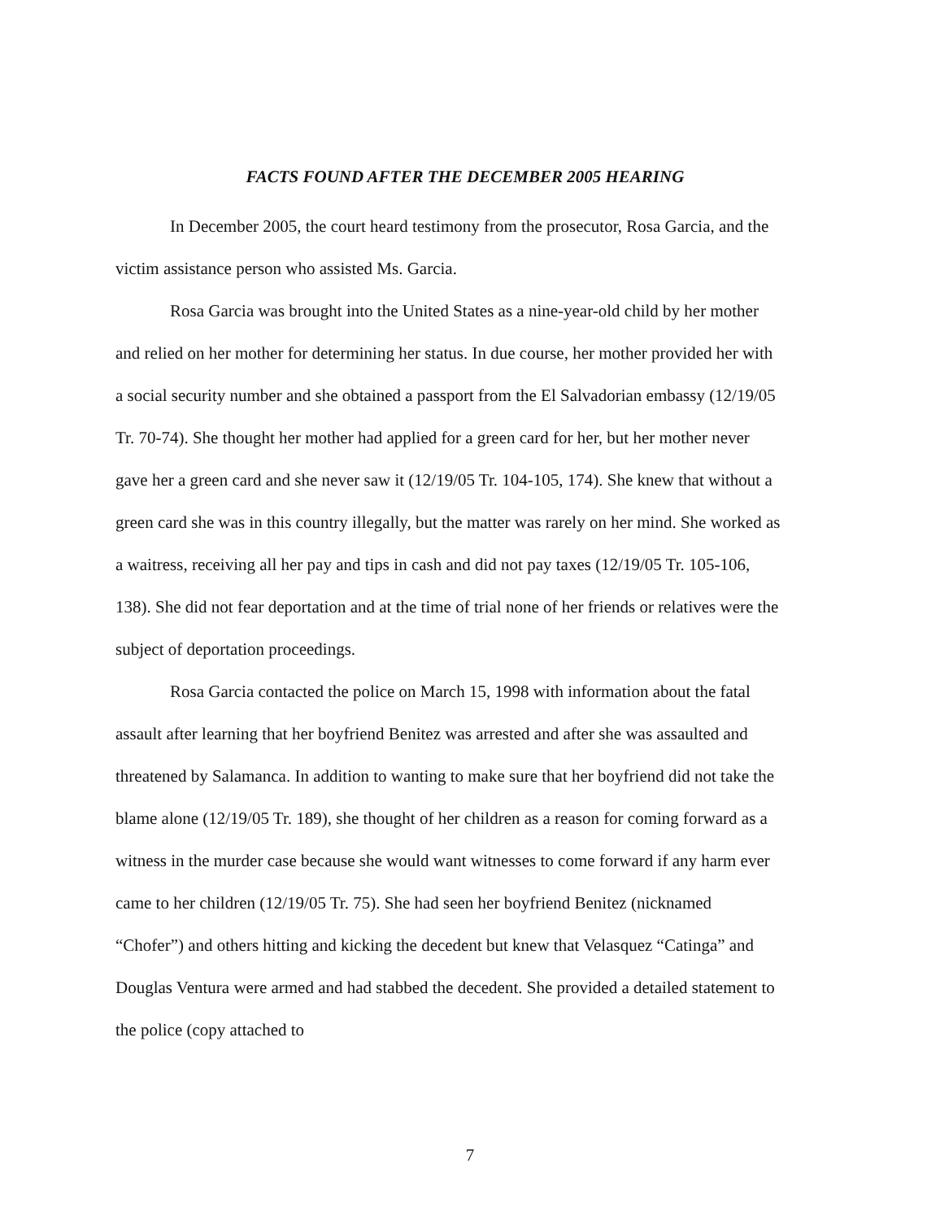FACTS FOUND AFTER THE DECEMBER 2005 HEARING
In December 2005, the court heard testimony from the prosecutor, Rosa Garcia, and the victim assistance person who assisted Ms. Garcia.
Rosa Garcia was brought into the United States as a nine-year-old child by her mother and relied on her mother for determining her status. In due course, her mother provided her with a social security number and she obtained a passport from the El Salvadorian embassy (12/19/05 Tr. 70-74). She thought her mother had applied for a green card for her, but her mother never gave her a green card and she never saw it (12/19/05 Tr. 104-105, 174). She knew that without a green card she was in this country illegally, but the matter was rarely on her mind. She worked as a waitress, receiving all her pay and tips in cash and did not pay taxes (12/19/05 Tr. 105-106, 138). She did not fear deportation and at the time of trial none of her friends or relatives were the subject of deportation proceedings.
Rosa Garcia contacted the police on March 15, 1998 with information about the fatal assault after learning that her boyfriend Benitez was arrested and after she was assaulted and threatened by Salamanca. In addition to wanting to make sure that her boyfriend did not take the blame alone (12/19/05 Tr. 189), she thought of her children as a reason for coming forward as a witness in the murder case because she would want witnesses to come forward if any harm ever came to her children (12/19/05 Tr. 75). She had seen her boyfriend Benitez (nicknamed “Chofer”) and others hitting and kicking the decedent but knew that Velasquez “Catinga” and Douglas Ventura were armed and had stabbed the decedent. She provided a detailed statement to the police (copy attached to
7